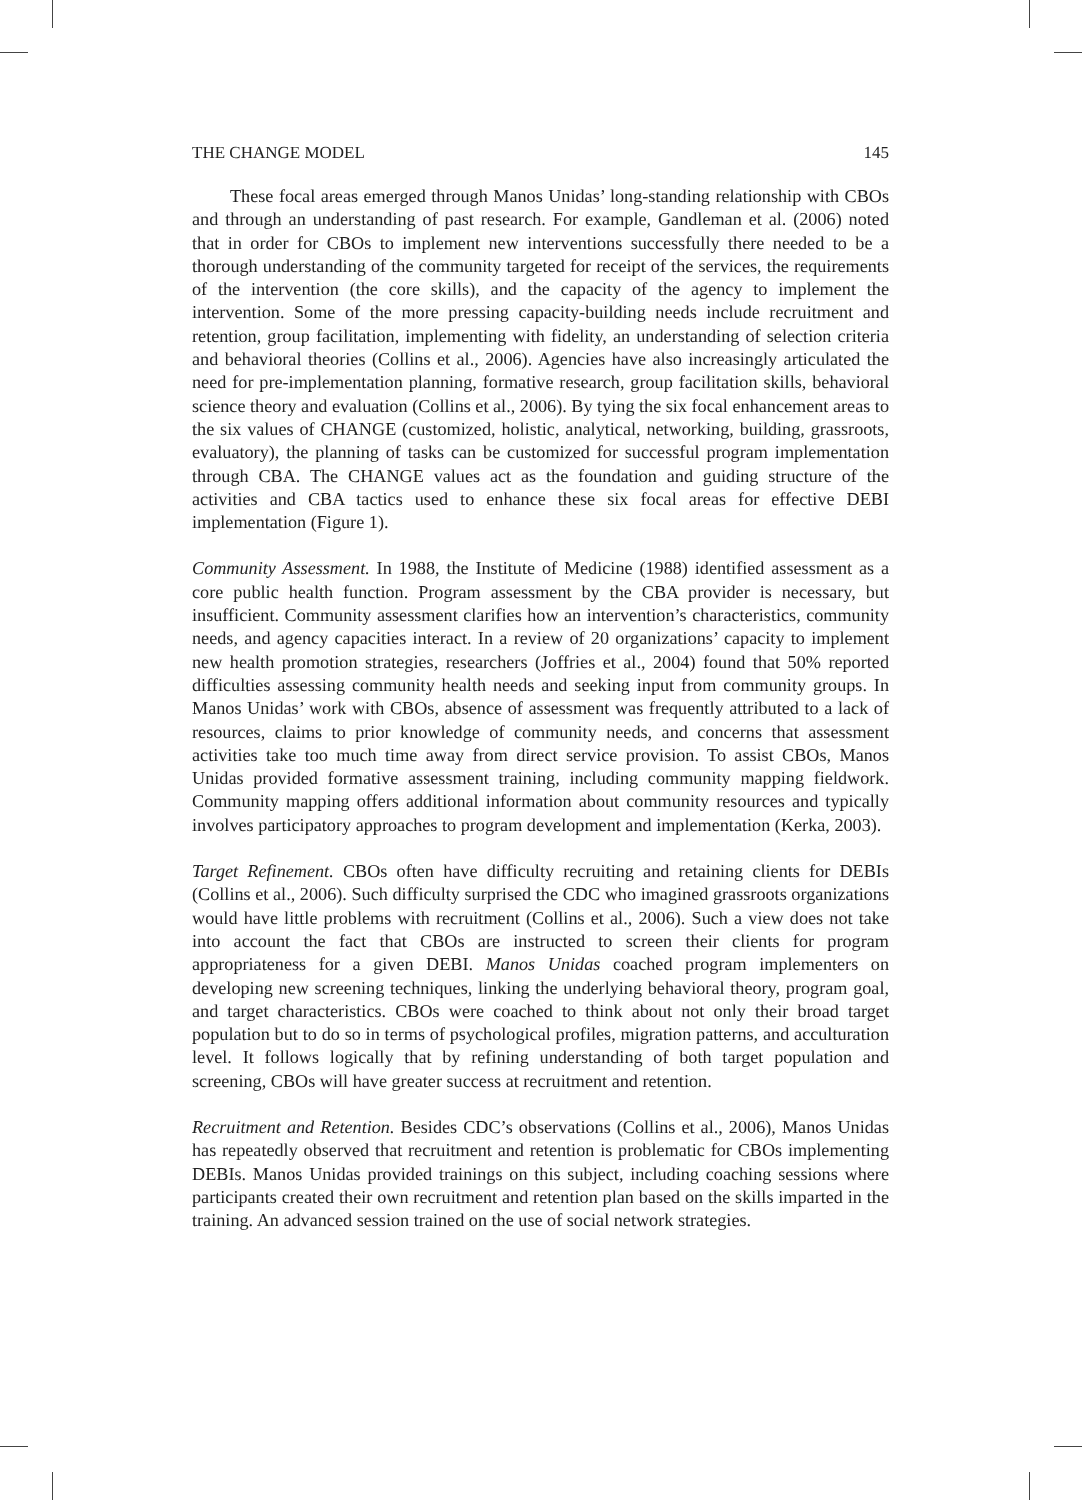THE CHANGE MODEL 145
These focal areas emerged through Manos Unidas’ long-standing relationship with CBOs and through an understanding of past research. For example, Gandleman et al. (2006) noted that in order for CBOs to implement new interventions successfully there needed to be a thorough understanding of the community targeted for receipt of the services, the requirements of the intervention (the core skills), and the capacity of the agency to implement the intervention. Some of the more pressing capacity-building needs include recruitment and retention, group facilitation, implementing with fidelity, an understanding of selection criteria and behavioral theories (Collins et al., 2006). Agencies have also increasingly articulated the need for pre-implementation planning, formative research, group facilitation skills, behavioral science theory and evaluation (Collins et al., 2006). By tying the six focal enhancement areas to the six values of CHANGE (customized, holistic, analytical, networking, building, grassroots, evaluatory), the planning of tasks can be customized for successful program implementation through CBA. The CHANGE values act as the foundation and guiding structure of the activities and CBA tactics used to enhance these six focal areas for effective DEBI implementation (Figure 1).
Community Assessment. In 1988, the Institute of Medicine (1988) identified assessment as a core public health function. Program assessment by the CBA provider is necessary, but insufficient. Community assessment clarifies how an intervention’s characteristics, community needs, and agency capacities interact. In a review of 20 organizations’ capacity to implement new health promotion strategies, researchers (Joffries et al., 2004) found that 50% reported difficulties assessing community health needs and seeking input from community groups. In Manos Unidas’ work with CBOs, absence of assessment was frequently attributed to a lack of resources, claims to prior knowledge of community needs, and concerns that assessment activities take too much time away from direct service provision. To assist CBOs, Manos Unidas provided formative assessment training, including community mapping fieldwork. Community mapping offers additional information about community resources and typically involves participatory approaches to program development and implementation (Kerka, 2003).
Target Refinement. CBOs often have difficulty recruiting and retaining clients for DEBIs (Collins et al., 2006). Such difficulty surprised the CDC who imagined grassroots organizations would have little problems with recruitment (Collins et al., 2006). Such a view does not take into account the fact that CBOs are instructed to screen their clients for program appropriateness for a given DEBI. Manos Unidas coached program implementers on developing new screening techniques, linking the underlying behavioral theory, program goal, and target characteristics. CBOs were coached to think about not only their broad target population but to do so in terms of psychological profiles, migration patterns, and acculturation level. It follows logically that by refining understanding of both target population and screening, CBOs will have greater success at recruitment and retention.
Recruitment and Retention. Besides CDC’s observations (Collins et al., 2006), Manos Unidas has repeatedly observed that recruitment and retention is problematic for CBOs implementing DEBIs. Manos Unidas provided trainings on this subject, including coaching sessions where participants created their own recruitment and retention plan based on the skills imparted in the training. An advanced session trained on the use of social network strategies.